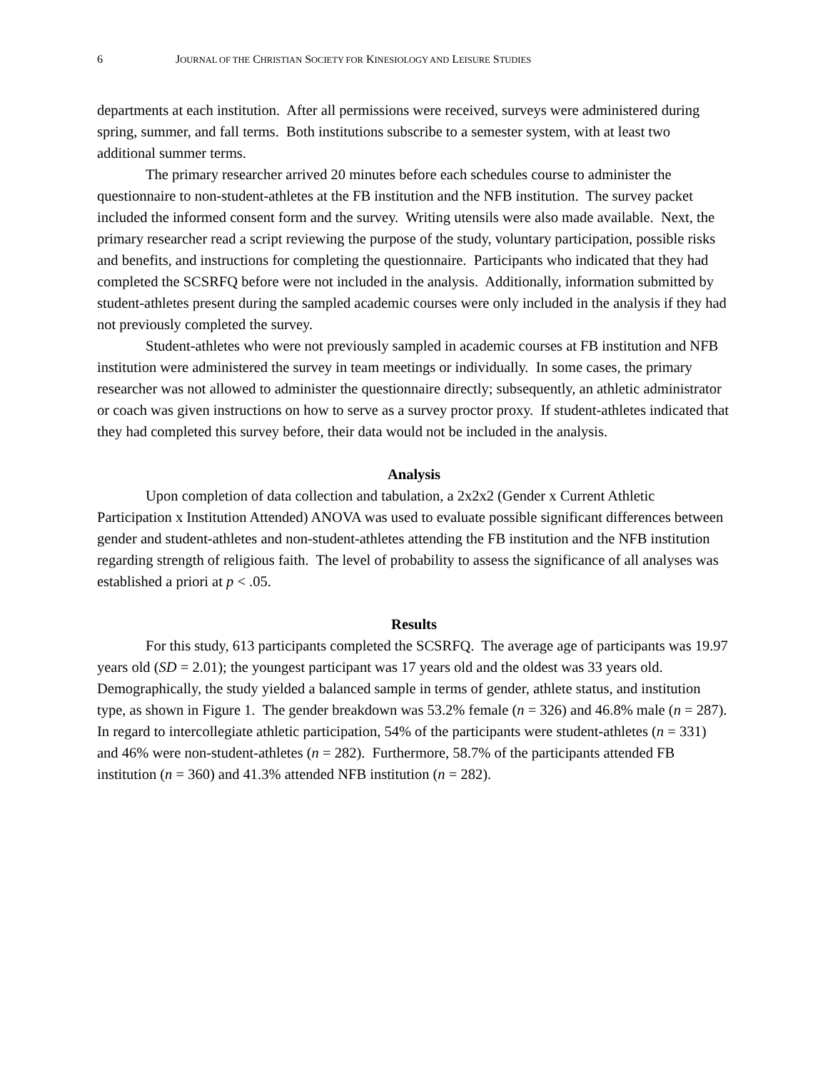6 JOURNAL OF THE CHRISTIAN SOCIETY FOR KINESIOLOGY AND LEISURE STUDIES
departments at each institution. After all permissions were received, surveys were administered during spring, summer, and fall terms. Both institutions subscribe to a semester system, with at least two additional summer terms.
The primary researcher arrived 20 minutes before each schedules course to administer the questionnaire to non-student-athletes at the FB institution and the NFB institution. The survey packet included the informed consent form and the survey. Writing utensils were also made available. Next, the primary researcher read a script reviewing the purpose of the study, voluntary participation, possible risks and benefits, and instructions for completing the questionnaire. Participants who indicated that they had completed the SCSRFQ before were not included in the analysis. Additionally, information submitted by student-athletes present during the sampled academic courses were only included in the analysis if they had not previously completed the survey.
Student-athletes who were not previously sampled in academic courses at FB institution and NFB institution were administered the survey in team meetings or individually. In some cases, the primary researcher was not allowed to administer the questionnaire directly; subsequently, an athletic administrator or coach was given instructions on how to serve as a survey proctor proxy. If student-athletes indicated that they had completed this survey before, their data would not be included in the analysis.
Analysis
Upon completion of data collection and tabulation, a 2x2x2 (Gender x Current Athletic Participation x Institution Attended) ANOVA was used to evaluate possible significant differences between gender and student-athletes and non-student-athletes attending the FB institution and the NFB institution regarding strength of religious faith. The level of probability to assess the significance of all analyses was established a priori at p < .05.
Results
For this study, 613 participants completed the SCSRFQ. The average age of participants was 19.97 years old (SD = 2.01); the youngest participant was 17 years old and the oldest was 33 years old. Demographically, the study yielded a balanced sample in terms of gender, athlete status, and institution type, as shown in Figure 1. The gender breakdown was 53.2% female (n = 326) and 46.8% male (n = 287). In regard to intercollegiate athletic participation, 54% of the participants were student-athletes (n = 331) and 46% were non-student-athletes (n = 282). Furthermore, 58.7% of the participants attended FB institution (n = 360) and 41.3% attended NFB institution (n = 282).